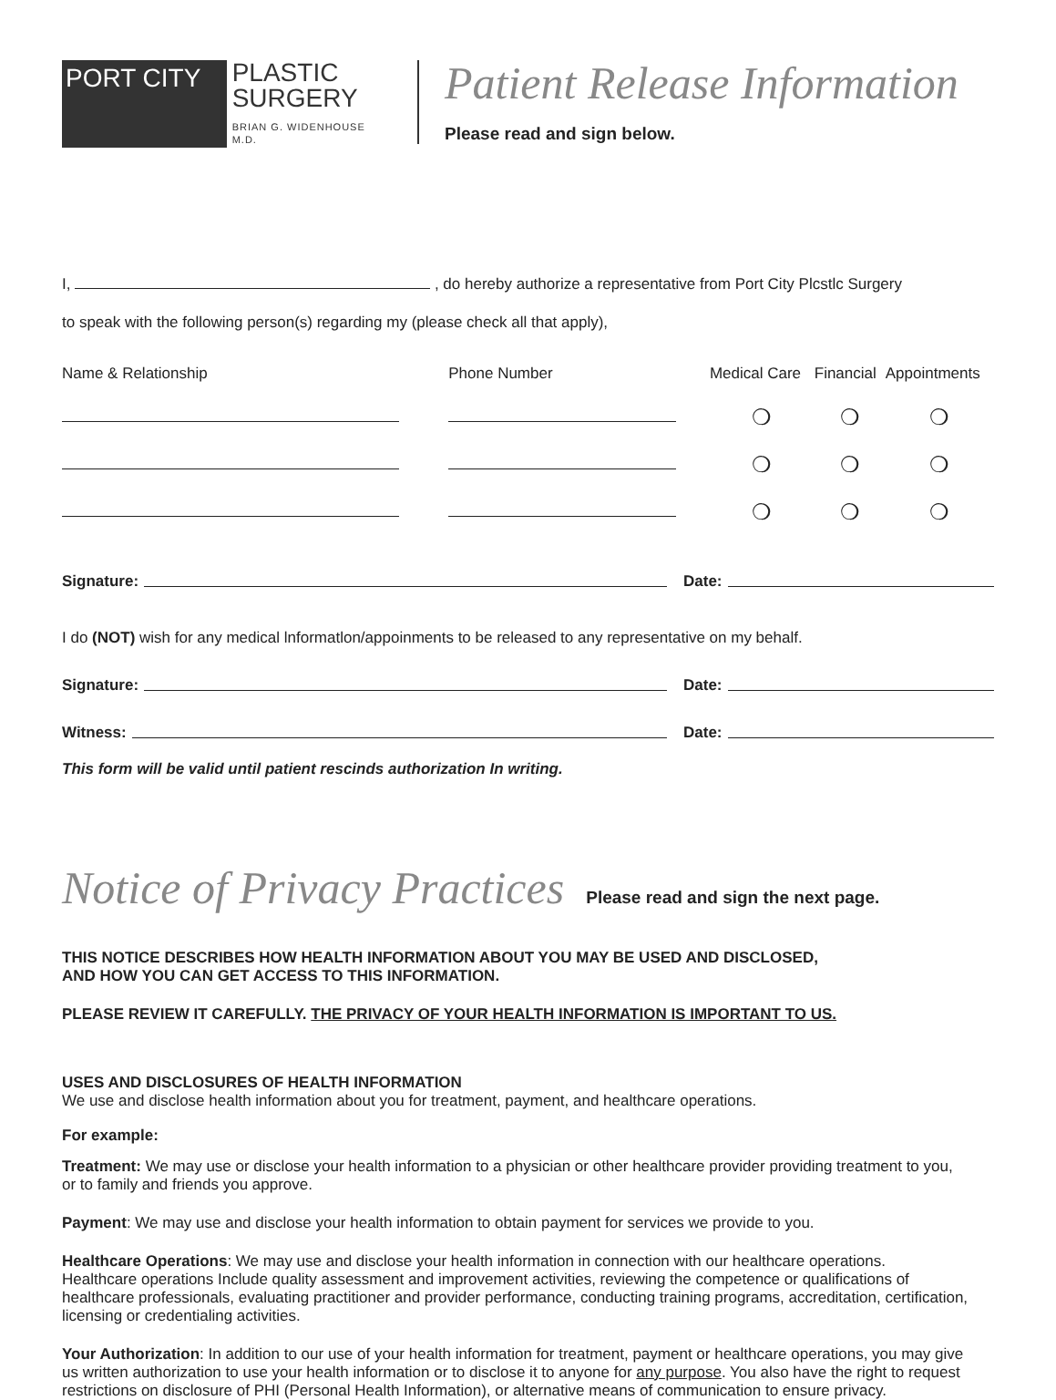PORT CITY
PLASTIC
SURGERY
BRIAN G. WIDENHOUSE M.D.
Patient Release Information
Please read and sign below.
I, , do hereby authorize a representative from Port City Plcstlc Surgery
to speak with the following person(s) regarding my (please check all that apply),
| Name & Relationship | Phone Number | Medical Care | Financial | Appointments |
| | | ❍ | ❍ | ❍ |
| | | ❍ | ❍ | ❍ |
| | | ❍ | ❍ | ❍ |
Signature: Date:
I do (NOT) wish for any medical lnformatlon/appoinments to be released to any representative on my behalf.
Signature: Date:
Witness: Date:
This form will be valid until patient rescinds authorization In writing.
Notice of Privacy Practices Please read and sign the next page.
THIS NOTICE DESCRIBES HOW HEALTH INFORMATION ABOUT YOU MAY BE USED AND DISCLOSED,
AND HOW YOU CAN GET ACCESS TO THIS INFORMATION.
PLEASE REVIEW IT CAREFULLY. THE PRIVACY OF YOUR HEALTH INFORMATION IS IMPORTANT TO US.
USES AND DISCLOSURES OF HEALTH INFORMATION
We use and disclose health information about you for treatment, payment, and healthcare operations.
For example:
Treatment: We may use or disclose your health information to a physician or other healthcare provider providing treatment to you,
or to family and friends you approve.
Payment: We may use and disclose your health information to obtain payment for services we provide to you.
Healthcare Operations: We may use and disclose your health information in connection with our healthcare operations.
Healthcare operations Include quality assessment and improvement activities, reviewing the competence or qualifications of
healthcare professionals, evaluating practitioner and provider performance, conducting training programs, accreditation, certification,
licensing or credentialing activities.
Your Authorization: In addition to our use of your health information for treatment, payment or healthcare operations, you may give
us written authorization to use your health information or to disclose it to anyone for any purpose. You also have the right to request
restrictions on disclosure of PHI (Personal Health Information), or alternative means of communication to ensure privacy.